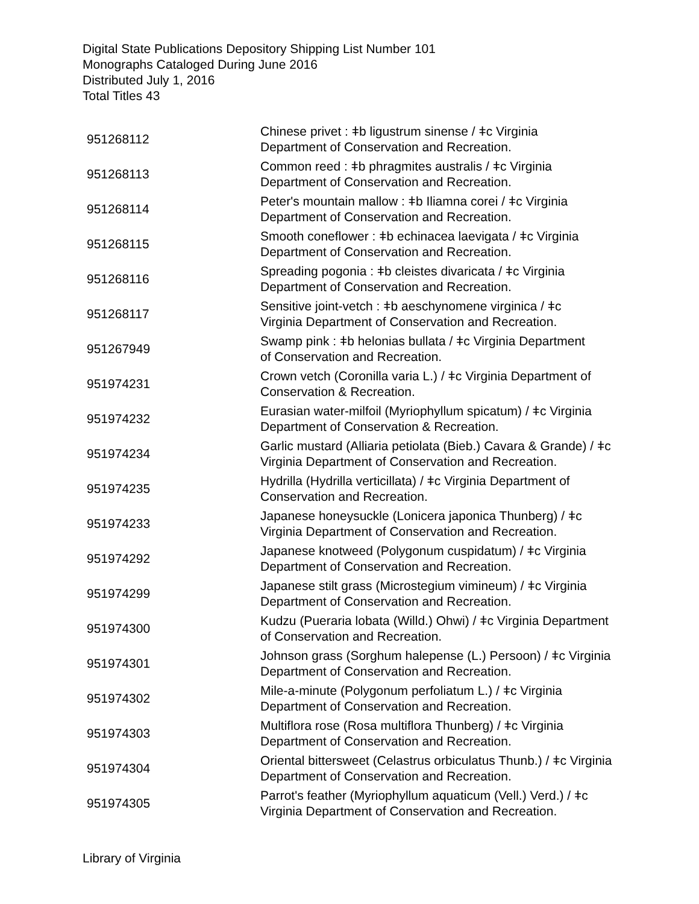Digital State Publications Depository Shipping List Number 101
Monographs Cataloged During June 2016
Distributed July 1, 2016
Total Titles 43
| 951268112 | Chinese privet : ǂb ligustrum sinense / ǂc Virginia Department of Conservation and Recreation. |
| 951268113 | Common reed : ǂb phragmites australis / ǂc Virginia Department of Conservation and Recreation. |
| 951268114 | Peter's mountain mallow : ǂb Iliamna corei / ǂc Virginia Department of Conservation and Recreation. |
| 951268115 | Smooth coneflower : ǂb echinacea laevigata / ǂc Virginia Department of Conservation and Recreation. |
| 951268116 | Spreading pogonia : ǂb cleistes divaricata / ǂc Virginia Department of Conservation and Recreation. |
| 951268117 | Sensitive joint-vetch : ǂb aeschynomene virginica / ǂc Virginia Department of Conservation and Recreation. |
| 951267949 | Swamp pink : ǂb helonias bullata / ǂc Virginia Department of Conservation and Recreation. |
| 951974231 | Crown vetch (Coronilla varia L.) / ǂc Virginia Department of Conservation & Recreation. |
| 951974232 | Eurasian water-milfoil (Myriophyllum spicatum) / ǂc Virginia Department of Conservation & Recreation. |
| 951974234 | Garlic mustard (Alliaria petiolata (Bieb.) Cavara & Grande) / ǂc Virginia Department of Conservation and Recreation. |
| 951974235 | Hydrilla (Hydrilla verticillata) / ǂc Virginia Department of Conservation and Recreation. |
| 951974233 | Japanese honeysuckle (Lonicera japonica Thunberg) / ǂc Virginia Department of Conservation and Recreation. |
| 951974292 | Japanese knotweed (Polygonum cuspidatum) / ǂc Virginia Department of Conservation and Recreation. |
| 951974299 | Japanese stilt grass (Microstegium vimineum) / ǂc Virginia Department of Conservation and Recreation. |
| 951974300 | Kudzu (Pueraria lobata (Willd.) Ohwi) / ǂc Virginia Department of Conservation and Recreation. |
| 951974301 | Johnson grass (Sorghum halepense (L.) Persoon) / ǂc Virginia Department of Conservation and Recreation. |
| 951974302 | Mile-a-minute (Polygonum perfoliatum L.) / ǂc Virginia Department of Conservation and Recreation. |
| 951974303 | Multiflora rose (Rosa multiflora Thunberg) / ǂc Virginia Department of Conservation and Recreation. |
| 951974304 | Oriental bittersweet (Celastrus orbiculatus Thunb.) / ǂc Virginia Department of Conservation and Recreation. |
| 951974305 | Parrot's feather (Myriophyllum aquaticum (Vell.) Verd.) / ǂc Virginia Department of Conservation and Recreation. |
Library of Virginia